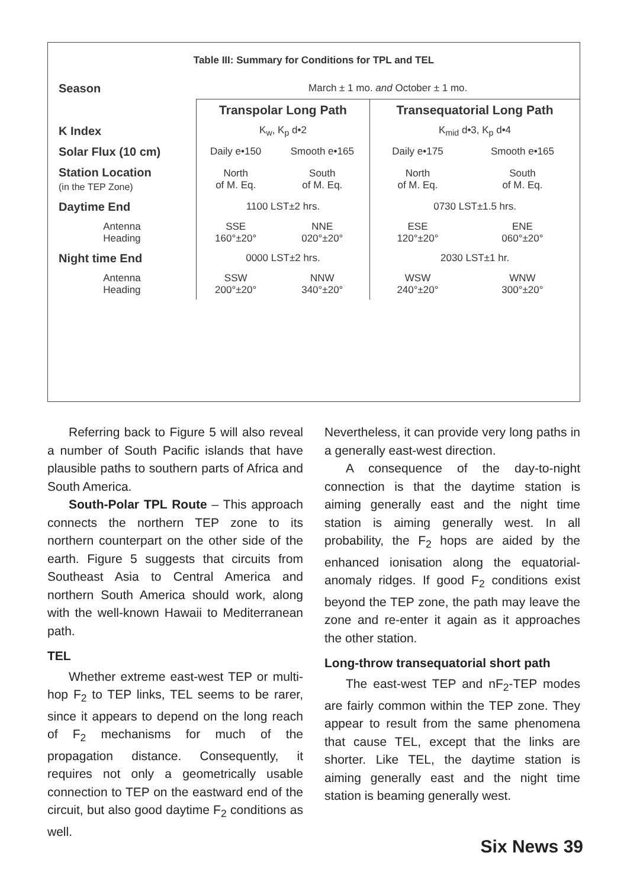| Table III: Summary for Conditions for TPL and TEL | | | | |
| Season | March ± 1 mo. and October ± 1 mo. | | | |
| | Transpolar Long Path | | Transequatorial Long Path | |
| K Index | K<sub>w</sub>, K<sub>p</sub> d•2 | | K<sub>mid</sub> d•3, K<sub>p</sub> d•4 | |
| Solar Flux (10 cm) | Daily e•150 | Smooth e•165 | Daily e•175 | Smooth e•165 |
| Station Location (in the TEP Zone) | North of M. Eq. | South of M. Eq. | North of M. Eq. | South of M. Eq. |
| Daytime End | 1100 LST±2 hrs. | | 0730 LST±1.5 hrs. | |
| Antenna Heading | SSE 160°±20° | NNE 020°±20° | ESE 120°±20° | ENE 060°±20° |
| Night time End | 0000 LST±2 hrs. | | 2030 LST±1 hr. | |
| Antenna Heading | SSW 200°±20° | NNW 340°±20° | WSW 240°±20° | WNW 300°±20° |
Referring back to Figure 5 will also reveal a number of South Pacific islands that have plausible paths to southern parts of Africa and South America.
South-Polar TPL Route – This approach connects the northern TEP zone to its northern counterpart on the other side of the earth. Figure 5 suggests that circuits from Southeast Asia to Central America and northern South America should work, along with the well-known Hawaii to Mediterranean path.
TEL
Whether extreme east-west TEP or multi-hop F<sub>2</sub> to TEP links, TEL seems to be rarer, since it appears to depend on the long reach of F<sub>2</sub> mechanisms for much of the propagation distance. Consequently, it requires not only a geometrically usable connection to TEP on the eastward end of the circuit, but also good daytime F<sub>2</sub> conditions as well.
Nevertheless, it can provide very long paths in a generally east-west direction.
A consequence of the day-to-night connection is that the daytime station is aiming generally east and the night time station is aiming generally west. In all probability, the F<sub>2</sub> hops are aided by the enhanced ionisation along the equatorial-anomaly ridges. If good F<sub>2</sub> conditions exist beyond the TEP zone, the path may leave the zone and re-enter it again as it approaches the other station.
Long-throw transequatorial short path
The east-west TEP and nF<sub>2</sub>-TEP modes are fairly common within the TEP zone. They appear to result from the same phenomena that cause TEL, except that the links are shorter. Like TEL, the daytime station is aiming generally east and the night time station is beaming generally west.
Six News 39